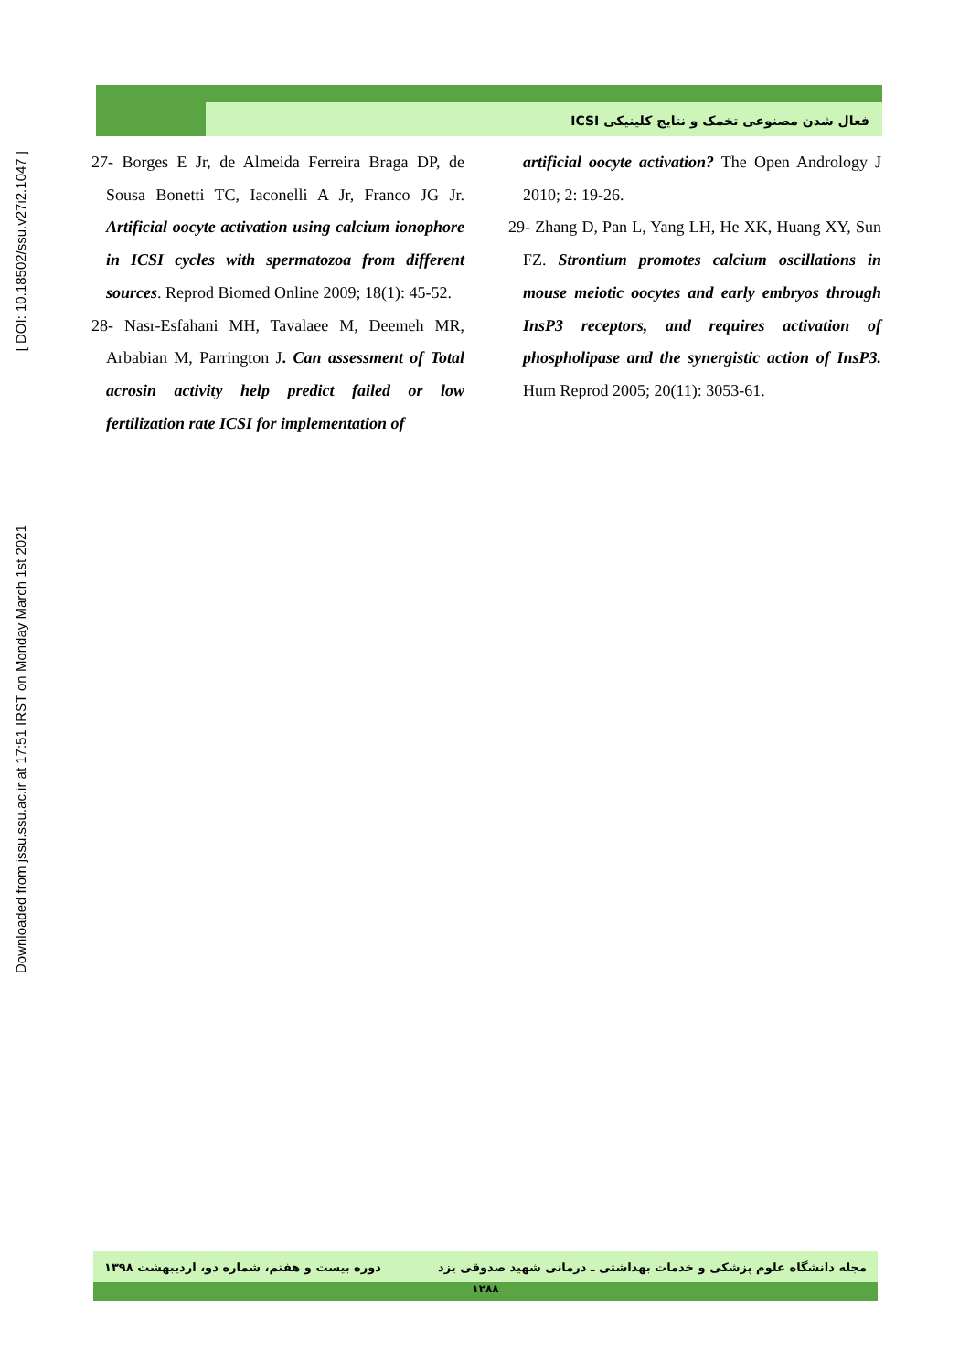Downloaded from jssu.ssu.ac.ir at 17:51 IRST on Monday March 1st 2021 [ DOI: 10.18502/ssu.v27i2.1047 ]
فعال شدن مصنوعی تخمک و نتایج کلینیکی ICSI
27- Borges E Jr, de Almeida Ferreira Braga DP, de Sousa Bonetti TC, Iaconelli A Jr, Franco JG Jr. Artificial oocyte activation using calcium ionophore in ICSI cycles with spermatozoa from different sources. Reprod Biomed Online 2009; 18(1): 45-52.
28- Nasr-Esfahani MH, Tavalaee M, Deemeh MR, Arbabian M, Parrington J. Can assessment of Total acrosin activity help predict failed or low fertilization rate ICSI for implementation of
artificial oocyte activation? The Open Andrology J 2010; 2: 19-26.
29- Zhang D, Pan L, Yang LH, He XK, Huang XY, Sun FZ. Strontium promotes calcium oscillations in mouse meiotic oocytes and early embryos through InsP3 receptors, and requires activation of phospholipase and the synergistic action of InsP3. Hum Reprod 2005; 20(11): 3053-61.
مجله دانشگاه علوم پزشکی و خدمات بهداشتی ـ درمانی شهید صدوقی یزد دوره بیست و هفتم، شماره دو، اردیبهشت ۱۳۹۸
۱۲۸۸